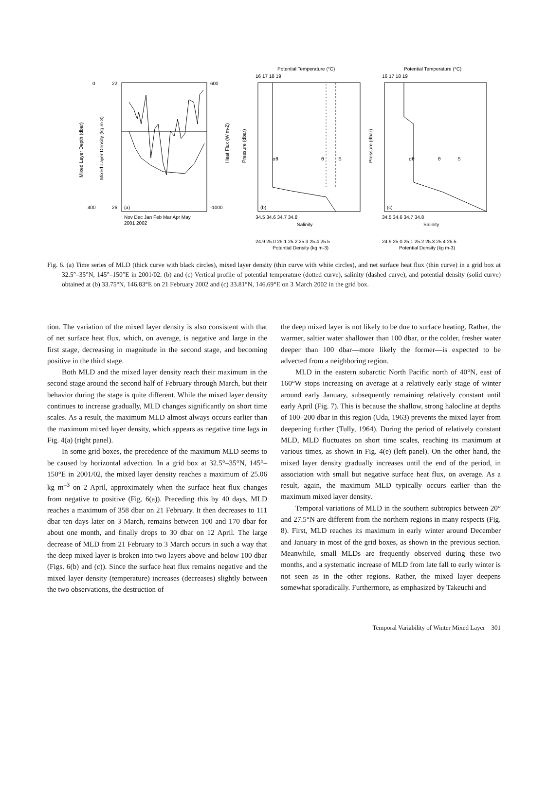(a)
22
26
0
400
600
-1000
Nov Dec Jan Feb Mar Apr May
2001 2002
Mixed Layer Depth (dbar)
Mixed Layer Density (kg m-3)
Heat Flux (W m-2)
Potential Temperature (°C)
16 17 18 19
σθ
θ
S
(b)
34.5 34.6 34.7 34.8
Salinity
24.9 25.0 25.1 25.2 25.3 25.4 25.5
Potential Density (kg m-3)
Pressure (dbar)
Potential Temperature (°C)
16 17 18 19
σθ
θ
S
(c)
34.5 34.6 34.7 34.8
Salinity
24.9 25.0 25.1 25.2 25.3 25.4 25.5
Potential Density (kg m-3)
Pressure (dbar)
Fig. 6. (a) Time series of MLD (thick curve with black circles), mixed layer density (thin curve with white circles), and net surface heat flux (thin curve) in a grid box at 32.5°–35°N, 145°–150°E in 2001/02. (b) and (c) Vertical profile of potential temperature (dotted curve), salinity (dashed curve), and potential density (solid curve) obtained at (b) 33.75°N, 146.83°E on 21 February 2002 and (c) 33.81°N, 146.69°E on 3 March 2002 in the grid box.
tion. The variation of the mixed layer density is also consistent with that of net surface heat flux, which, on average, is negative and large in the first stage, decreasing in magnitude in the second stage, and becoming positive in the third stage.
Both MLD and the mixed layer density reach their maximum in the second stage around the second half of February through March, but their behavior during the stage is quite different. While the mixed layer density continues to increase gradually, MLD changes significantly on short time scales. As a result, the maximum MLD almost always occurs earlier than the maximum mixed layer density, which appears as negative time lags in Fig. 4(a) (right panel).
In some grid boxes, the precedence of the maximum MLD seems to be caused by horizontal advection. In a grid box at 32.5°–35°N, 145°–150°E in 2001/02, the mixed layer density reaches a maximum of 25.06 kg m<sup>–3</sup> on 2 April, approximately when the surface heat flux changes from negative to positive (Fig. 6(a)). Preceding this by 40 days, MLD reaches a maximum of 358 dbar on 21 February. It then decreases to 111 dbar ten days later on 3 March, remains between 100 and 170 dbar for about one month, and finally drops to 30 dbar on 12 April. The large decrease of MLD from 21 February to 3 March occurs in such a way that the deep mixed layer is broken into two layers above and below 100 dbar (Figs. 6(b) and (c)). Since the surface heat flux remains negative and the mixed layer density (temperature) increases (decreases) slightly between the two observations, the destruction of
the deep mixed layer is not likely to be due to surface heating. Rather, the warmer, saltier water shallower than 100 dbar, or the colder, fresher water deeper than 100 dbar—more likely the former—is expected to be advected from a neighboring region.
MLD in the eastern subarctic North Pacific north of 40°N, east of 160°W stops increasing on average at a relatively early stage of winter around early January, subsequently remaining relatively constant until early April (Fig. 7). This is because the shallow, strong halocline at depths of 100–200 dbar in this region (Uda, 1963) prevents the mixed layer from deepening further (Tully, 1964). During the period of relatively constant MLD, MLD fluctuates on short time scales, reaching its maximum at various times, as shown in Fig. 4(e) (left panel). On the other hand, the mixed layer density gradually increases until the end of the period, in association with small but negative surface heat flux, on average. As a result, again, the maximum MLD typically occurs earlier than the maximum mixed layer density.
Temporal variations of MLD in the southern subtropics between 20° and 27.5°N are different from the northern regions in many respects (Fig. 8). First, MLD reaches its maximum in early winter around December and January in most of the grid boxes, as shown in the previous section. Meanwhile, small MLDs are frequently observed during these two months, and a systematic increase of MLD from late fall to early winter is not seen as in the other regions. Rather, the mixed layer deepens somewhat sporadically. Furthermore, as emphasized by Takeuchi and
Temporal Variability of Winter Mixed Layer 301